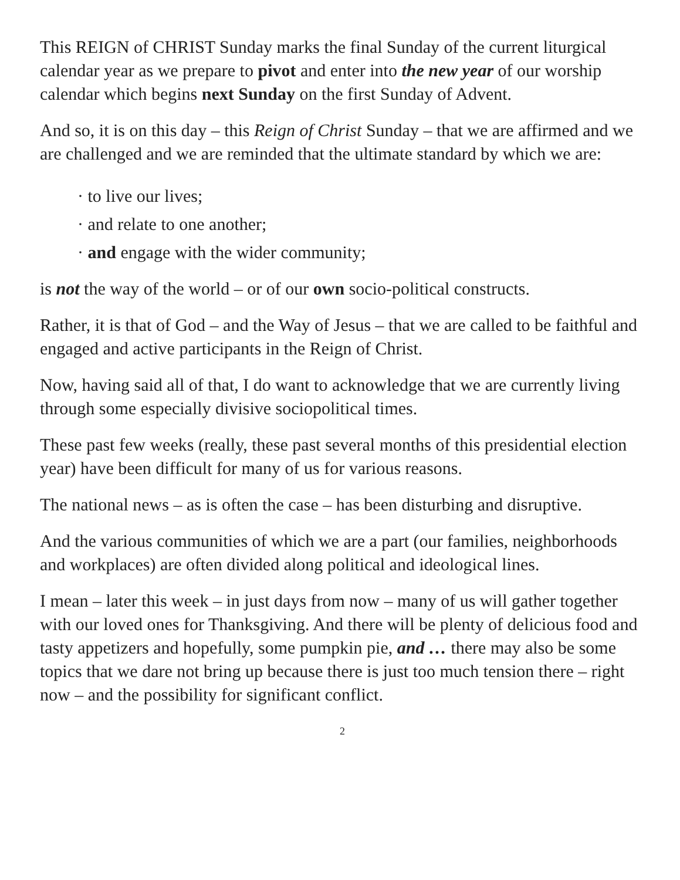This REIGN of CHRIST Sunday marks the final Sunday of the current liturgical calendar year as we prepare to pivot and enter into the new year of our worship calendar which begins next Sunday on the first Sunday of Advent.
And so, it is on this day – this Reign of Christ Sunday – that we are affirmed and we are challenged and we are reminded that the ultimate standard by which we are:
· to live our lives;
· and relate to one another;
· and engage with the wider community;
is not the way of the world – or of our own socio-political constructs.
Rather, it is that of God – and the Way of Jesus – that we are called to be faithful and engaged and active participants in the Reign of Christ.
Now, having said all of that, I do want to acknowledge that we are currently living through some especially divisive sociopolitical times.
These past few weeks (really, these past several months of this presidential election year) have been difficult for many of us for various reasons.
The national news – as is often the case – has been disturbing and disruptive.
And the various communities of which we are a part (our families, neighborhoods and workplaces) are often divided along political and ideological lines.
I mean – later this week – in just days from now – many of us will gather together with our loved ones for Thanksgiving. And there will be plenty of delicious food and tasty appetizers and hopefully, some pumpkin pie, and … there may also be some topics that we dare not bring up because there is just too much tension there – right now – and the possibility for significant conflict.
2